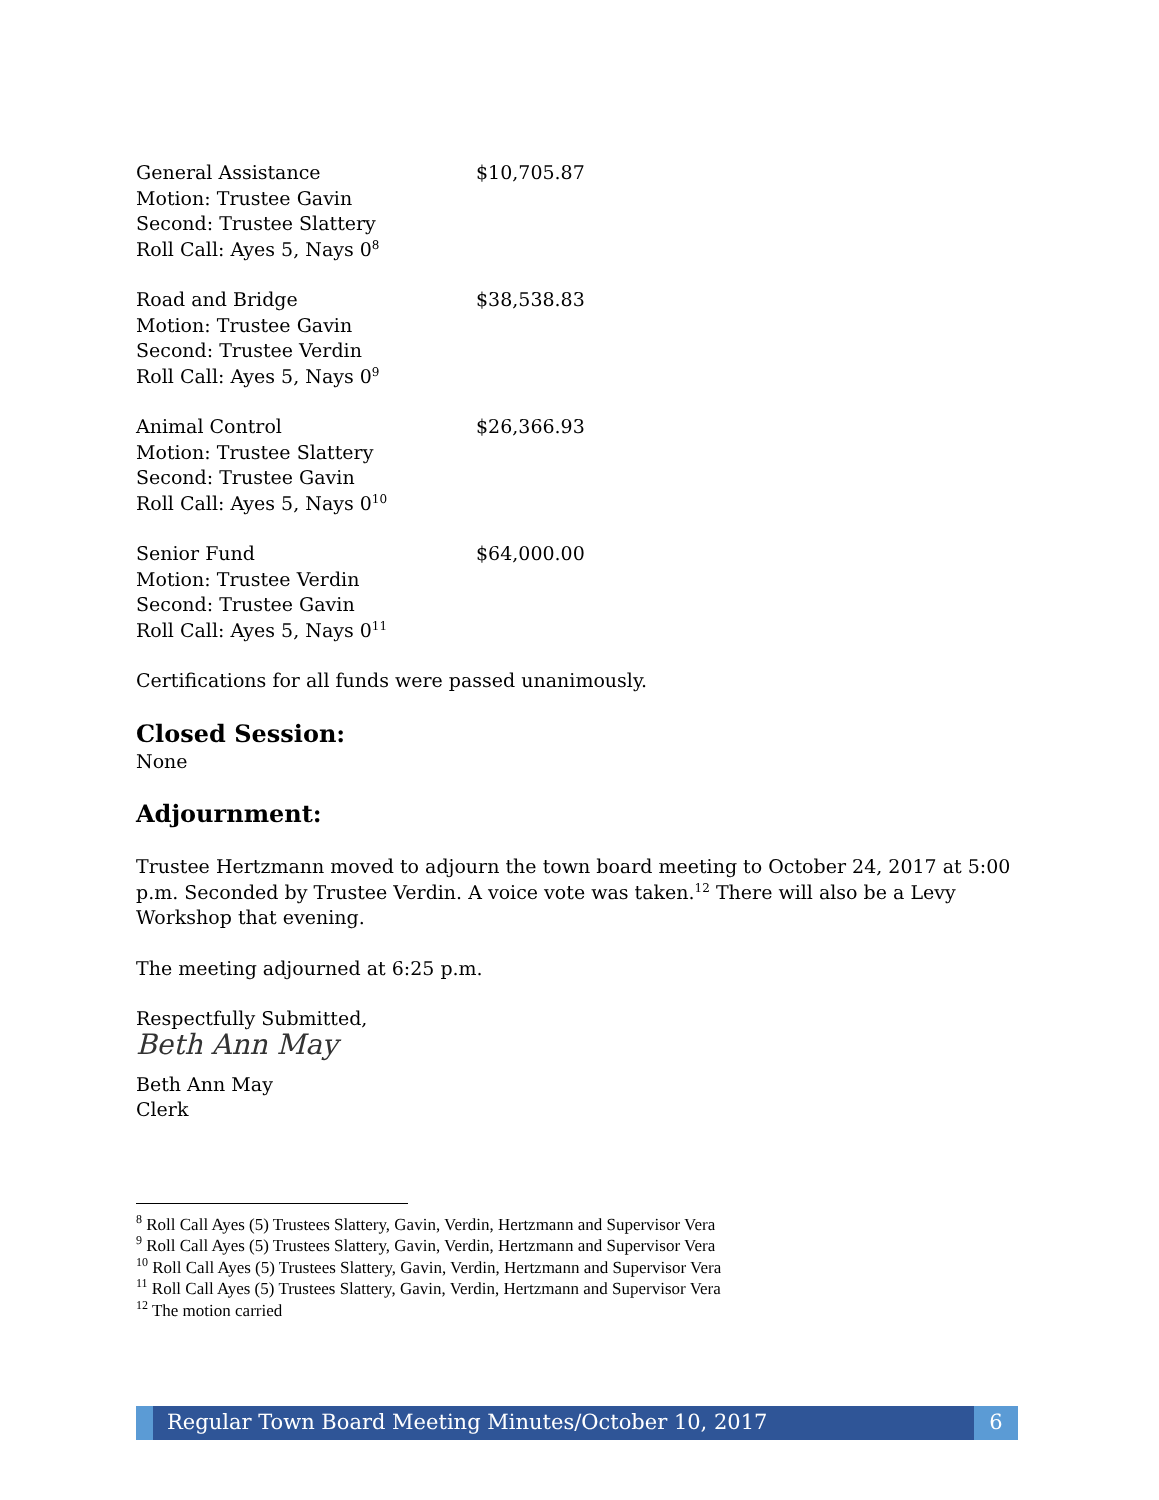General Assistance $10,705.87
Motion: Trustee Gavin
Second: Trustee Slattery
Roll Call: Ayes 5, Nays 0<sup>8</sup>
Road and Bridge $38,538.83
Motion: Trustee Gavin
Second: Trustee Verdin
Roll Call: Ayes 5, Nays 0<sup>9</sup>
Animal Control $26,366.93
Motion: Trustee Slattery
Second: Trustee Gavin
Roll Call: Ayes 5, Nays 0<sup>10</sup>
Senior Fund $64,000.00
Motion: Trustee Verdin
Second: Trustee Gavin
Roll Call: Ayes 5, Nays 0<sup>11</sup>
Certifications for all funds were passed unanimously.
Closed Session:
None
Adjournment:
Trustee Hertzmann moved to adjourn the town board meeting to October 24, 2017 at 5:00 p.m. Seconded by Trustee Verdin. A voice vote was taken.<sup>12</sup> There will also be a Levy Workshop that evening.
The meeting adjourned at 6:25 p.m.
Respectfully Submitted,
Beth Ann May
Beth Ann May
Clerk
<sup>8</sup> Roll Call Ayes (5) Trustees Slattery, Gavin, Verdin, Hertzmann and Supervisor Vera
<sup>9</sup> Roll Call Ayes (5) Trustees Slattery, Gavin, Verdin, Hertzmann and Supervisor Vera
<sup>10</sup> Roll Call Ayes (5) Trustees Slattery, Gavin, Verdin, Hertzmann and Supervisor Vera
<sup>11</sup> Roll Call Ayes (5) Trustees Slattery, Gavin, Verdin, Hertzmann and Supervisor Vera
<sup>12</sup> The motion carried
Regular Town Board Meeting Minutes/October 10, 2017
6